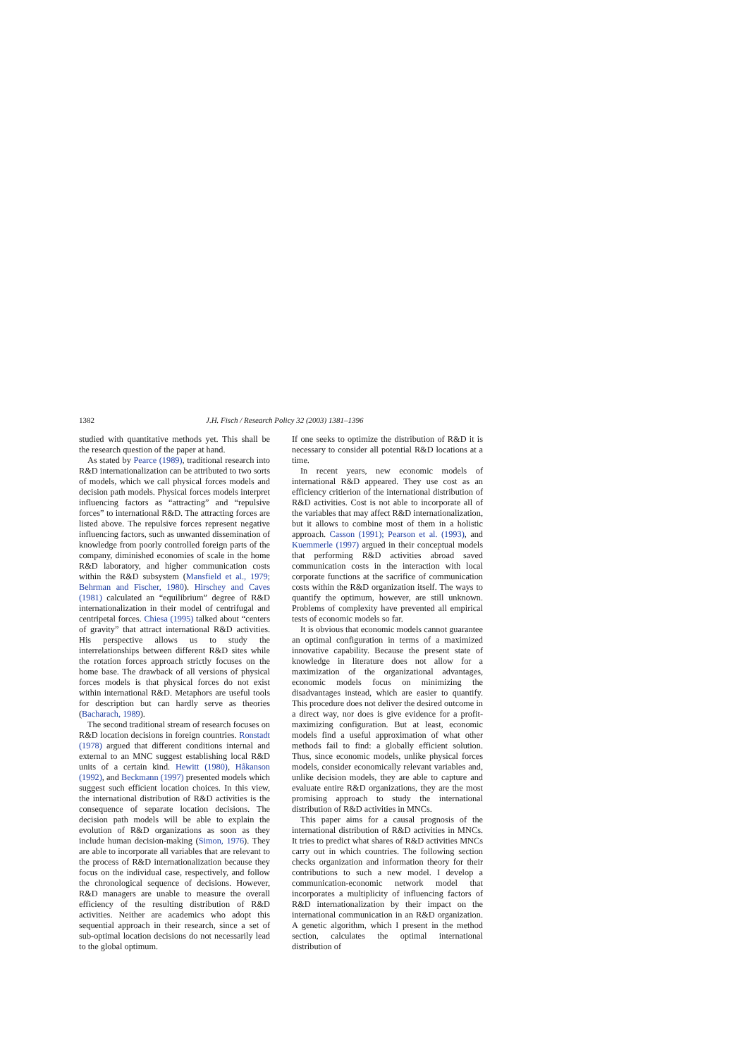1382 J.H. Fisch / Research Policy 32 (2003) 1381–1396
studied with quantitative methods yet. This shall be the research question of the paper at hand.
As stated by Pearce (1989), traditional research into R&D internationalization can be attributed to two sorts of models, which we call physical forces models and decision path models. Physical forces models interpret influencing factors as “attracting” and “repulsive forces” to international R&D. The attracting forces are listed above. The repulsive forces represent negative influencing factors, such as unwanted dissemination of knowledge from poorly controlled foreign parts of the company, diminished economies of scale in the home R&D laboratory, and higher communication costs within the R&D subsystem (Mansfield et al., 1979; Behrman and Fischer, 1980). Hirschey and Caves (1981) calculated an “equilibrium” degree of R&D internationalization in their model of centrifugal and centripetal forces. Chiesa (1995) talked about “centers of gravity” that attract international R&D activities. His perspective allows us to study the interrelationships between different R&D sites while the rotation forces approach strictly focuses on the home base. The drawback of all versions of physical forces models is that physical forces do not exist within international R&D. Metaphors are useful tools for description but can hardly serve as theories (Bacharach, 1989).
The second traditional stream of research focuses on R&D location decisions in foreign countries. Ronstadt (1978) argued that different conditions internal and external to an MNC suggest establishing local R&D units of a certain kind. Hewitt (1980), Håkanson (1992), and Beckmann (1997) presented models which suggest such efficient location choices. In this view, the international distribution of R&D activities is the consequence of separate location decisions. The decision path models will be able to explain the evolution of R&D organizations as soon as they include human decision-making (Simon, 1976). They are able to incorporate all variables that are relevant to the process of R&D internationalization because they focus on the individual case, respectively, and follow the chronological sequence of decisions. However, R&D managers are unable to measure the overall efficiency of the resulting distribution of R&D activities. Neither are academics who adopt this sequential approach in their research, since a set of sub-optimal location decisions do not necessarily lead to the global optimum.
If one seeks to optimize the distribution of R&D it is necessary to consider all potential R&D locations at a time.
In recent years, new economic models of international R&D appeared. They use cost as an efficiency critierion of the international distribution of R&D activities. Cost is not able to incorporate all of the variables that may affect R&D internationalization, but it allows to combine most of them in a holistic approach. Casson (1991); Pearson et al. (1993), and Kuemmerle (1997) argued in their conceptual models that performing R&D activities abroad saved communication costs in the interaction with local corporate functions at the sacrifice of communication costs within the R&D organization itself. The ways to quantify the optimum, however, are still unknown. Problems of complexity have prevented all empirical tests of economic models so far.
It is obvious that economic models cannot guarantee an optimal configuration in terms of a maximized innovative capability. Because the present state of knowledge in literature does not allow for a maximization of the organizational advantages, economic models focus on minimizing the disadvantages instead, which are easier to quantify. This procedure does not deliver the desired outcome in a direct way, nor does is give evidence for a profit-maximizing configuration. But at least, economic models find a useful approximation of what other methods fail to find: a globally efficient solution. Thus, since economic models, unlike physical forces models, consider economically relevant variables and, unlike decision models, they are able to capture and evaluate entire R&D organizations, they are the most promising approach to study the international distribution of R&D activities in MNCs.
This paper aims for a causal prognosis of the international distribution of R&D activities in MNCs. It tries to predict what shares of R&D activities MNCs carry out in which countries. The following section checks organization and information theory for their contributions to such a new model. I develop a communication-economic network model that incorporates a multiplicity of influencing factors of R&D internationalization by their impact on the international communication in an R&D organization. A genetic algorithm, which I present in the method section, calculates the optimal international distribution of